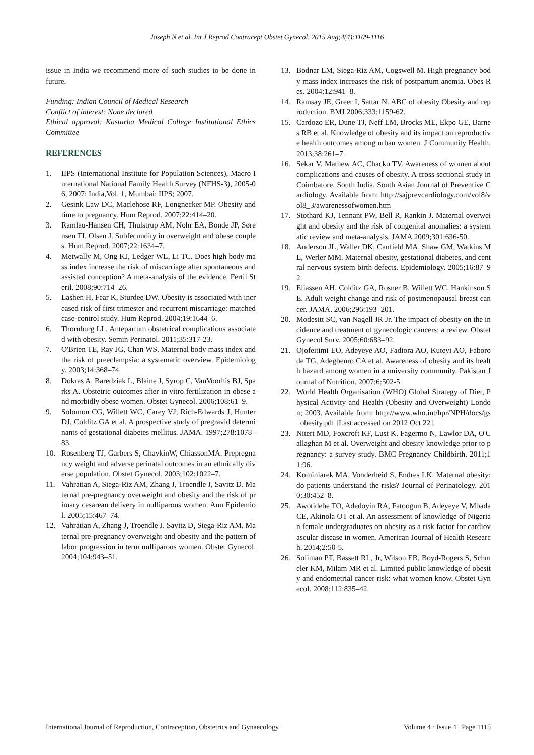Joseph N et al. Int J Reprod Contracept Obstet Gynecol. 2015 Aug;4(4):1109-1116
issue in India we recommend more of such studies to be done in future.
Funding: Indian Council of Medical Research
Conflict of interest: None declared
Ethical approval: Kasturba Medical College Institutional Ethics Committee
REFERENCES
1. IIPS (International Institute for Population Sciences), Macro International National Family Health Survey (NFHS-3), 2005-06, 2007; India,Vol. 1, Mumbai: IIPS; 2007.
2. Gesink Law DC, Maclehose RF, Longnecker MP. Obesity and time to pregnancy. Hum Reprod. 2007;22:414–20.
3. Ramlau-Hansen CH, Thulstrup AM, Nohr EA, Bonde JP, Sørensen TI, Olsen J. Subfecundity in overweight and obese couples. Hum Reprod. 2007;22:1634–7.
4. Metwally M, Ong KJ, Ledger WL, Li TC. Does high body mass index increase the risk of miscarriage after spontaneous and assisted conception? A meta-analysis of the evidence. Fertil Steril. 2008;90:714–26.
5. Lashen H, Fear K, Sturdee DW. Obesity is associated with increased risk of first trimester and recurrent miscarriage: matched case-control study. Hum Reprod. 2004;19:1644–6.
6. Thornburg LL. Antepartum obstetrical complications associated with obesity. Semin Perinatol. 2011;35:317-23.
7. O'Brien TE, Ray JG, Chan WS. Maternal body mass index and the risk of preeclampsia: a systematic overview. Epidemiology. 2003;14:368–74.
8. Dokras A, Baredziak L, Blaine J, Syrop C, VanVoorhis BJ, Sparks A. Obstetric outcomes after in vitro fertilization in obese and morbidly obese women. Obstet Gynecol. 2006;108:61–9.
9. Solomon CG, Willett WC, Carey VJ, Rich-Edwards J, Hunter DJ, Colditz GA et al. A prospective study of pregravid determinants of gestational diabetes mellitus. JAMA. 1997;278:1078–83.
10. Rosenberg TJ, Garbers S, ChavkinW, ChiassonMA. Prepregnancy weight and adverse perinatal outcomes in an ethnically diverse population. Obstet Gynecol. 2003;102:1022–7.
11. Vahratian A, Siega-Riz AM, Zhang J, Troendle J, Savitz D. Maternal pre-pregnancy overweight and obesity and the risk of primary cesarean delivery in nulliparous women. Ann Epidemiol. 2005;15:467–74.
12. Vahratian A, Zhang J, Troendle J, Savitz D, Siega-Riz AM. Maternal pre-pregnancy overweight and obesity and the pattern of labor progression in term nulliparous women. Obstet Gynecol. 2004;104:943–51.
13. Bodnar LM, Siega-Riz AM, Cogswell M. High pregnancy body mass index increases the risk of postpartum anemia. Obes Res. 2004;12:941–8.
14. Ramsay JE, Greer I, Sattar N. ABC of obesity Obesity and reproduction. BMJ 2006;333:1159-62.
15. Cardozo ER, Dune TJ, Neff LM, Brocks ME, Ekpo GE, Barnes RB et al. Knowledge of obesity and its impact on reproductive health outcomes among urban women. J Community Health. 2013;38:261–7.
16. Sekar V, Mathew AC, Chacko TV. Awareness of women about complications and causes of obesity. A cross sectional study in Coimbatore, South India. South Asian Journal of Preventive Cardiology. Available from: http://sajprevcardiology.com/vol8/vol8_3/awarenessofwomen.htm
17. Stothard KJ, Tennant PW, Bell R, Rankin J. Maternal overweight and obesity and the risk of congenital anomalies: a systematic review and meta-analysis. JAMA 2009;301:636-50.
18. Anderson JL, Waller DK, Canfield MA, Shaw GM, Watkins ML, Werler MM. Maternal obesity, gestational diabetes, and central nervous system birth defects. Epidemiology. 2005;16:87–92.
19. Eliassen AH, Colditz GA, Rosner B, Willett WC, Hankinson SE. Adult weight change and risk of postmenopausal breast cancer. JAMA. 2006;296:193–201.
20. Modesitt SC, van Nagell JR Jr. The impact of obesity on the incidence and treatment of gynecologic cancers: a review. Obstet Gynecol Surv. 2005;60:683–92.
21. Ojofeitimi EO, Adeyeye AO, Fadiora AO, Kuteyi AO, Faborode TG, Adegbenro CA et al. Awareness of obesity and its health hazard among women in a university community. Pakistan Journal of Nutrition. 2007;6:502-5.
22. World Health Organisation (WHO) Global Strategy of Diet, Physical Activity and Health (Obesity and Overweight) London; 2003. Available from: http://www.who.int/hpr/NPH/docs/gs_obesity.pdf [Last accessed on 2012 Oct 22].
23. Nitert MD, Foxcroft KF, Lust K, Fagermo N, Lawlor DA, O'Callaghan M et al. Overweight and obesity knowledge prior to pregnancy: a survey study. BMC Pregnancy Childbirth. 2011;11:96.
24. Kominiarek MA, Vonderheid S, Endres LK. Maternal obesity: do patients understand the risks? Journal of Perinatology. 2010;30:452–8.
25. Awotidebe TO, Adedoyin RA, Fatoogun B, Adeyeye V, Mbada CE, Akinola OT et al. An assessment of knowledge of Nigerian female undergraduates on obesity as a risk factor for cardiovascular disease in women. American Journal of Health Research. 2014;2:50-5.
26. Soliman PT, Bassett RL, Jr, Wilson EB, Boyd-Rogers S, Schmeler KM, Milam MR et al. Limited public knowledge of obesity and endometrial cancer risk: what women know. Obstet Gynecol. 2008;112:835–42.
International Journal of Reproduction, Contraception, Obstetrics and Gynaecology Volume 4 · Issue 4 Page 1115